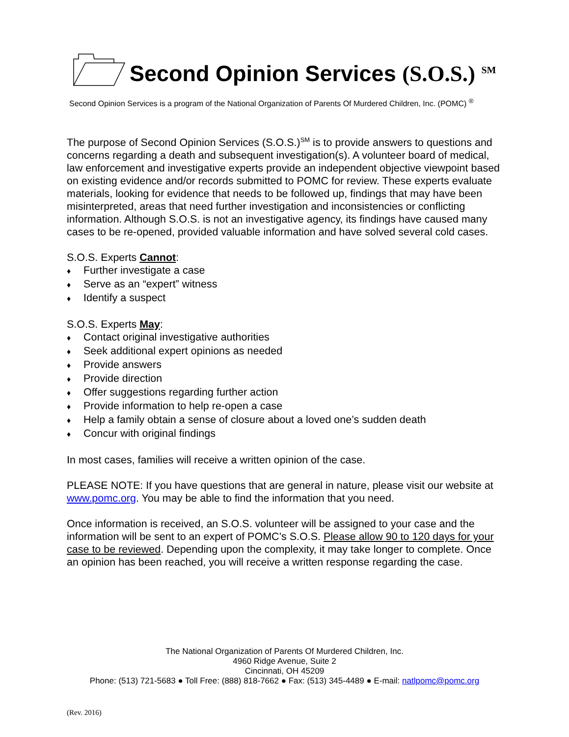Second Opinion Services (S.O.S.) <sup>SM</sup>
Second Opinion Services is a program of the National Organization of Parents Of Murdered Children, Inc. (POMC) <sup>®</sup>
The purpose of Second Opinion Services (S.O.S.)<sup>SM</sup> is to provide answers to questions and concerns regarding a death and subsequent investigation(s). A volunteer board of medical, law enforcement and investigative experts provide an independent objective viewpoint based on existing evidence and/or records submitted to POMC for review. These experts evaluate materials, looking for evidence that needs to be followed up, findings that may have been misinterpreted, areas that need further investigation and inconsistencies or conflicting information. Although S.O.S. is not an investigative agency, its findings have caused many cases to be re-opened, provided valuable information and have solved several cold cases.
S.O.S. Experts Cannot:
♦ Further investigate a case
♦ Serve as an “expert” witness
♦ Identify a suspect
S.O.S. Experts May:
♦ Contact original investigative authorities
♦ Seek additional expert opinions as needed
♦ Provide answers
♦ Provide direction
♦ Offer suggestions regarding further action
♦ Provide information to help re-open a case
♦ Help a family obtain a sense of closure about a loved one’s sudden death
♦ Concur with original findings
In most cases, families will receive a written opinion of the case.
PLEASE NOTE: If you have questions that are general in nature, please visit our website at www.pomc.org. You may be able to find the information that you need.
Once information is received, an S.O.S. volunteer will be assigned to your case and the information will be sent to an expert of POMC’s S.O.S. Please allow 90 to 120 days for your case to be reviewed. Depending upon the complexity, it may take longer to complete. Once an opinion has been reached, you will receive a written response regarding the case.
The National Organization of Parents Of Murdered Children, Inc.
4960 Ridge Avenue, Suite 2
Cincinnati, OH 45209
Phone: (513) 721-5683 ● Toll Free: (888) 818-7662 ● Fax: (513) 345-4489 ● E-mail: natlpomc@pomc.org
(Rev. 2016)